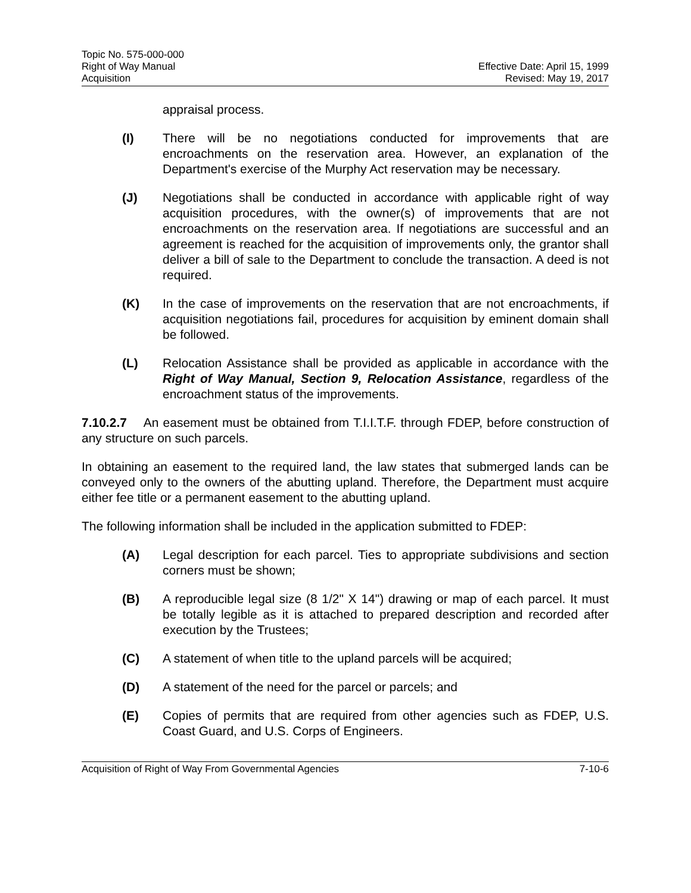Topic No. 575-000-000
Right of Way Manual
Acquisition
Effective Date: April 15, 1999
Revised: May 19, 2017
appraisal process.
(I) There will be no negotiations conducted for improvements that are encroachments on the reservation area. However, an explanation of the Department's exercise of the Murphy Act reservation may be necessary.
(J) Negotiations shall be conducted in accordance with applicable right of way acquisition procedures, with the owner(s) of improvements that are not encroachments on the reservation area. If negotiations are successful and an agreement is reached for the acquisition of improvements only, the grantor shall deliver a bill of sale to the Department to conclude the transaction. A deed is not required.
(K) In the case of improvements on the reservation that are not encroachments, if acquisition negotiations fail, procedures for acquisition by eminent domain shall be followed.
(L) Relocation Assistance shall be provided as applicable in accordance with the Right of Way Manual, Section 9, Relocation Assistance, regardless of the encroachment status of the improvements.
7.10.2.7 An easement must be obtained from T.I.I.T.F. through FDEP, before construction of any structure on such parcels.
In obtaining an easement to the required land, the law states that submerged lands can be conveyed only to the owners of the abutting upland. Therefore, the Department must acquire either fee title or a permanent easement to the abutting upland.
The following information shall be included in the application submitted to FDEP:
(A) Legal description for each parcel. Ties to appropriate subdivisions and section corners must be shown;
(B) A reproducible legal size (8 1/2" X 14") drawing or map of each parcel. It must be totally legible as it is attached to prepared description and recorded after execution by the Trustees;
(C) A statement of when title to the upland parcels will be acquired;
(D) A statement of the need for the parcel or parcels; and
(E) Copies of permits that are required from other agencies such as FDEP, U.S. Coast Guard, and U.S. Corps of Engineers.
Acquisition of Right of Way From Governmental Agencies
7-10-6